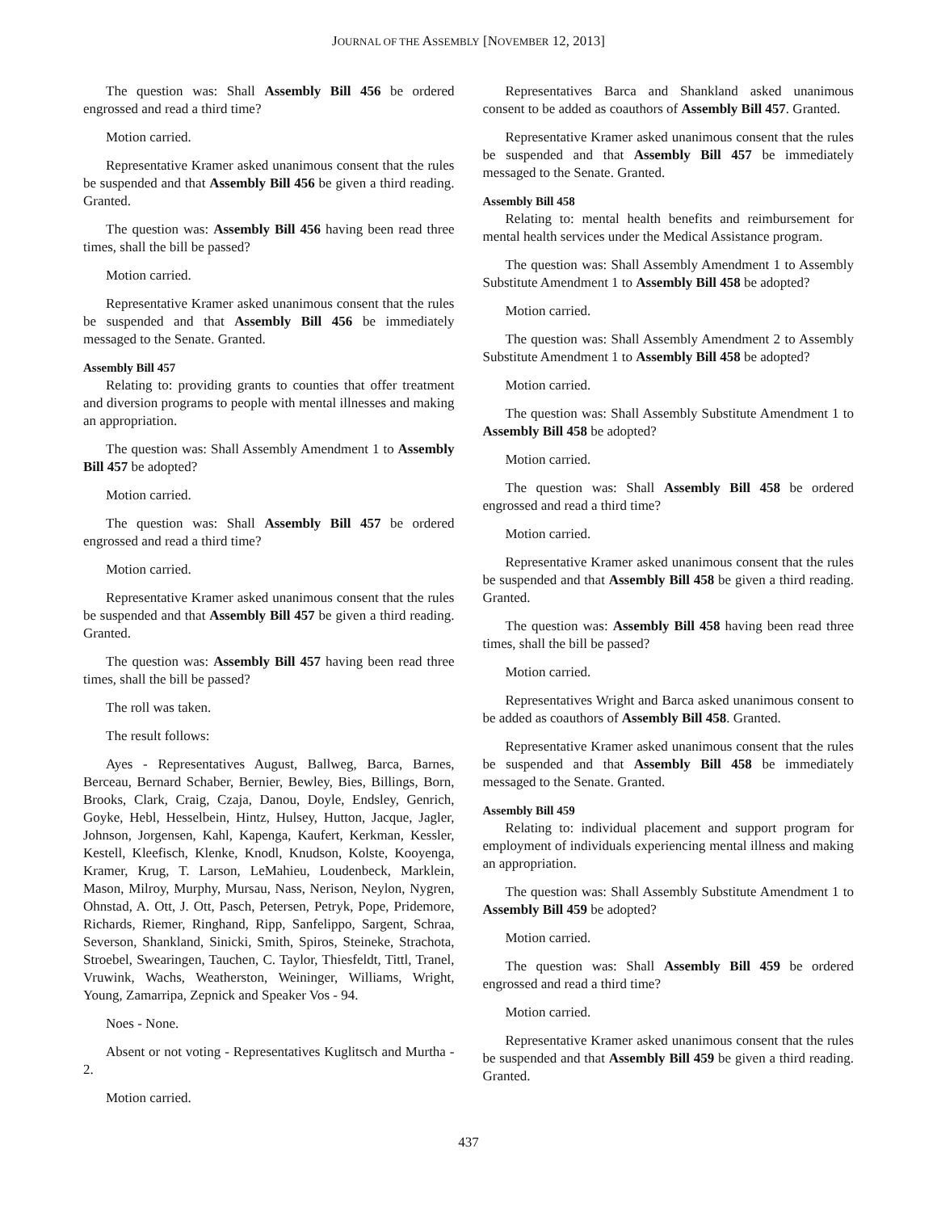JOURNAL OF THE ASSEMBLY [NOVEMBER 12, 2013]
The question was: Shall Assembly Bill 456 be ordered engrossed and read a third time?
Motion carried.
Representative Kramer asked unanimous consent that the rules be suspended and that Assembly Bill 456 be given a third reading. Granted.
The question was: Assembly Bill 456 having been read three times, shall the bill be passed?
Motion carried.
Representative Kramer asked unanimous consent that the rules be suspended and that Assembly Bill 456 be immediately messaged to the Senate. Granted.
Assembly Bill 457
Relating to: providing grants to counties that offer treatment and diversion programs to people with mental illnesses and making an appropriation.
The question was: Shall Assembly Amendment 1 to Assembly Bill 457 be adopted?
Motion carried.
The question was: Shall Assembly Bill 457 be ordered engrossed and read a third time?
Motion carried.
Representative Kramer asked unanimous consent that the rules be suspended and that Assembly Bill 457 be given a third reading. Granted.
The question was: Assembly Bill 457 having been read three times, shall the bill be passed?
The roll was taken.
The result follows:
Ayes - Representatives August, Ballweg, Barca, Barnes, Berceau, Bernard Schaber, Bernier, Bewley, Bies, Billings, Born, Brooks, Clark, Craig, Czaja, Danou, Doyle, Endsley, Genrich, Goyke, Hebl, Hesselbein, Hintz, Hulsey, Hutton, Jacque, Jagler, Johnson, Jorgensen, Kahl, Kapenga, Kaufert, Kerkman, Kessler, Kestell, Kleefisch, Klenke, Knodl, Knudson, Kolste, Kooyenga, Kramer, Krug, T. Larson, LeMahieu, Loudenbeck, Marklein, Mason, Milroy, Murphy, Mursau, Nass, Nerison, Neylon, Nygren, Ohnstad, A. Ott, J. Ott, Pasch, Petersen, Petryk, Pope, Pridemore, Richards, Riemer, Ringhand, Ripp, Sanfelippo, Sargent, Schraa, Severson, Shankland, Sinicki, Smith, Spiros, Steineke, Strachota, Stroebel, Swearingen, Tauchen, C. Taylor, Thiesfeldt, Tittl, Tranel, Vruwink, Wachs, Weatherston, Weininger, Williams, Wright, Young, Zamarripa, Zepnick and Speaker Vos - 94.
Noes - None.
Absent or not voting - Representatives Kuglitsch and Murtha - 2.
Motion carried.
Representatives Barca and Shankland asked unanimous consent to be added as coauthors of Assembly Bill 457. Granted.
Representative Kramer asked unanimous consent that the rules be suspended and that Assembly Bill 457 be immediately messaged to the Senate. Granted.
Assembly Bill 458
Relating to: mental health benefits and reimbursement for mental health services under the Medical Assistance program.
The question was: Shall Assembly Amendment 1 to Assembly Substitute Amendment 1 to Assembly Bill 458 be adopted?
Motion carried.
The question was: Shall Assembly Amendment 2 to Assembly Substitute Amendment 1 to Assembly Bill 458 be adopted?
Motion carried.
The question was: Shall Assembly Substitute Amendment 1 to Assembly Bill 458 be adopted?
Motion carried.
The question was: Shall Assembly Bill 458 be ordered engrossed and read a third time?
Motion carried.
Representative Kramer asked unanimous consent that the rules be suspended and that Assembly Bill 458 be given a third reading. Granted.
The question was: Assembly Bill 458 having been read three times, shall the bill be passed?
Motion carried.
Representatives Wright and Barca asked unanimous consent to be added as coauthors of Assembly Bill 458. Granted.
Representative Kramer asked unanimous consent that the rules be suspended and that Assembly Bill 458 be immediately messaged to the Senate. Granted.
Assembly Bill 459
Relating to: individual placement and support program for employment of individuals experiencing mental illness and making an appropriation.
The question was: Shall Assembly Substitute Amendment 1 to Assembly Bill 459 be adopted?
Motion carried.
The question was: Shall Assembly Bill 459 be ordered engrossed and read a third time?
Motion carried.
Representative Kramer asked unanimous consent that the rules be suspended and that Assembly Bill 459 be given a third reading. Granted.
437